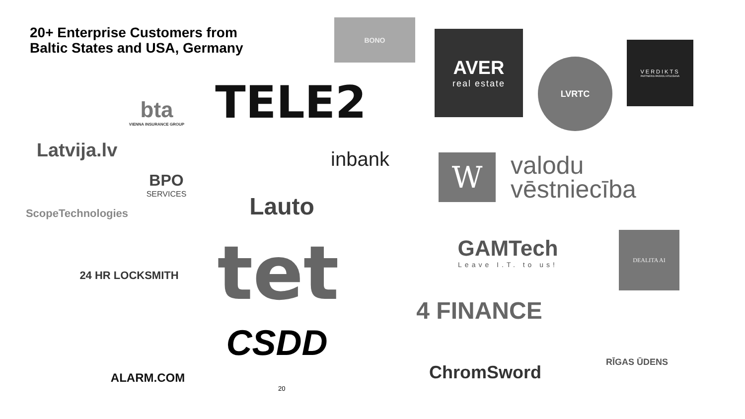20+ Enterprise Customers from
Baltic States and USA, Germany
BONO
AVER
real estate
LVRTC
VERDIKTS
PARTNERIS PARĀDU ATGŪŠANĀ
bta
VIENNA INSURANCE GROUP
TELE2
Latvija.lv
inbank
Wvalodu
vēstniecība
BPO
SERVICES
ScopeTechnologies
Lauto
GAMTech
Leave I.T. to us!
DEALITA AI
24 HR LOCKSMITH
tet
4 FINANCE
RĪGAS ŪDENS
ALARM.COM
CSDD
ChromSword
20